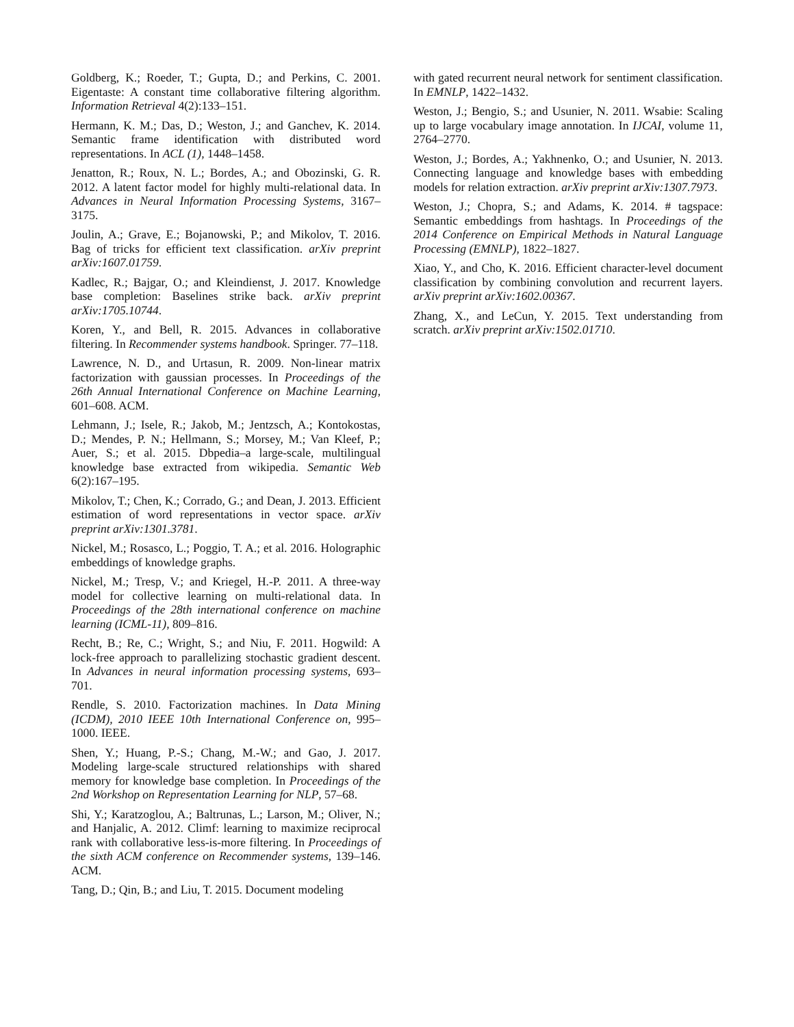Goldberg, K.; Roeder, T.; Gupta, D.; and Perkins, C. 2001. Eigentaste: A constant time collaborative filtering algorithm. Information Retrieval 4(2):133–151.
Hermann, K. M.; Das, D.; Weston, J.; and Ganchev, K. 2014. Semantic frame identification with distributed word representations. In ACL (1), 1448–1458.
Jenatton, R.; Roux, N. L.; Bordes, A.; and Obozinski, G. R. 2012. A latent factor model for highly multi-relational data. In Advances in Neural Information Processing Systems, 3167–3175.
Joulin, A.; Grave, E.; Bojanowski, P.; and Mikolov, T. 2016. Bag of tricks for efficient text classification. arXiv preprint arXiv:1607.01759.
Kadlec, R.; Bajgar, O.; and Kleindienst, J. 2017. Knowledge base completion: Baselines strike back. arXiv preprint arXiv:1705.10744.
Koren, Y., and Bell, R. 2015. Advances in collaborative filtering. In Recommender systems handbook. Springer. 77–118.
Lawrence, N. D., and Urtasun, R. 2009. Non-linear matrix factorization with gaussian processes. In Proceedings of the 26th Annual International Conference on Machine Learning, 601–608. ACM.
Lehmann, J.; Isele, R.; Jakob, M.; Jentzsch, A.; Kontokostas, D.; Mendes, P. N.; Hellmann, S.; Morsey, M.; Van Kleef, P.; Auer, S.; et al. 2015. Dbpedia–a large-scale, multilingual knowledge base extracted from wikipedia. Semantic Web 6(2):167–195.
Mikolov, T.; Chen, K.; Corrado, G.; and Dean, J. 2013. Efficient estimation of word representations in vector space. arXiv preprint arXiv:1301.3781.
Nickel, M.; Rosasco, L.; Poggio, T. A.; et al. 2016. Holographic embeddings of knowledge graphs.
Nickel, M.; Tresp, V.; and Kriegel, H.-P. 2011. A three-way model for collective learning on multi-relational data. In Proceedings of the 28th international conference on machine learning (ICML-11), 809–816.
Recht, B.; Re, C.; Wright, S.; and Niu, F. 2011. Hogwild: A lock-free approach to parallelizing stochastic gradient descent. In Advances in neural information processing systems, 693–701.
Rendle, S. 2010. Factorization machines. In Data Mining (ICDM), 2010 IEEE 10th International Conference on, 995–1000. IEEE.
Shen, Y.; Huang, P.-S.; Chang, M.-W.; and Gao, J. 2017. Modeling large-scale structured relationships with shared memory for knowledge base completion. In Proceedings of the 2nd Workshop on Representation Learning for NLP, 57–68.
Shi, Y.; Karatzoglou, A.; Baltrunas, L.; Larson, M.; Oliver, N.; and Hanjalic, A. 2012. Climf: learning to maximize reciprocal rank with collaborative less-is-more filtering. In Proceedings of the sixth ACM conference on Recommender systems, 139–146. ACM.
Tang, D.; Qin, B.; and Liu, T. 2015. Document modeling
with gated recurrent neural network for sentiment classification. In EMNLP, 1422–1432.
Weston, J.; Bengio, S.; and Usunier, N. 2011. Wsabie: Scaling up to large vocabulary image annotation. In IJCAI, volume 11, 2764–2770.
Weston, J.; Bordes, A.; Yakhnenko, O.; and Usunier, N. 2013. Connecting language and knowledge bases with embedding models for relation extraction. arXiv preprint arXiv:1307.7973.
Weston, J.; Chopra, S.; and Adams, K. 2014. # tagspace: Semantic embeddings from hashtags. In Proceedings of the 2014 Conference on Empirical Methods in Natural Language Processing (EMNLP), 1822–1827.
Xiao, Y., and Cho, K. 2016. Efficient character-level document classification by combining convolution and recurrent layers. arXiv preprint arXiv:1602.00367.
Zhang, X., and LeCun, Y. 2015. Text understanding from scratch. arXiv preprint arXiv:1502.01710.